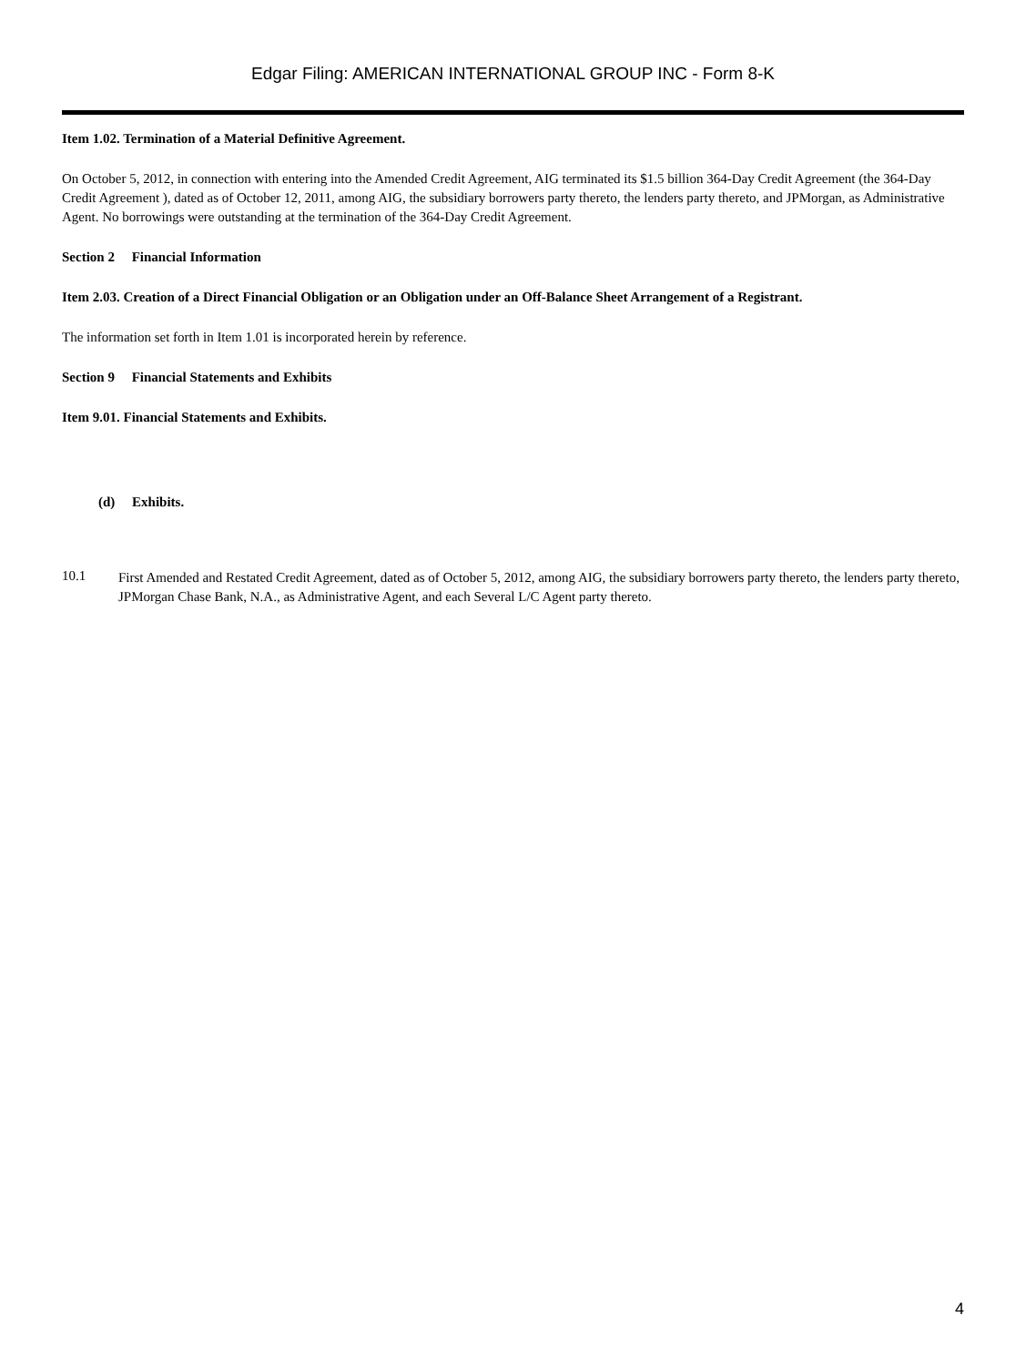Edgar Filing: AMERICAN INTERNATIONAL GROUP INC - Form 8-K
Item 1.02. Termination of a Material Definitive Agreement.
On October 5, 2012, in connection with entering into the Amended Credit Agreement, AIG terminated its $1.5 billion 364-Day Credit Agreement (the 364-Day Credit Agreement ), dated as of October 12, 2011, among AIG, the subsidiary borrowers party thereto, the lenders party thereto, and JPMorgan, as Administrative Agent. No borrowings were outstanding at the termination of the 364-Day Credit Agreement.
Section 2 Financial Information
Item 2.03. Creation of a Direct Financial Obligation or an Obligation under an Off-Balance Sheet Arrangement of a Registrant.
The information set forth in Item 1.01 is incorporated herein by reference.
Section 9 Financial Statements and Exhibits
Item 9.01. Financial Statements and Exhibits.
(d) Exhibits.
10.1
First Amended and Restated Credit Agreement, dated as of October 5, 2012, among AIG, the subsidiary borrowers party thereto, the lenders party thereto, JPMorgan Chase Bank, N.A., as Administrative Agent, and each Several L/C Agent party thereto.
4